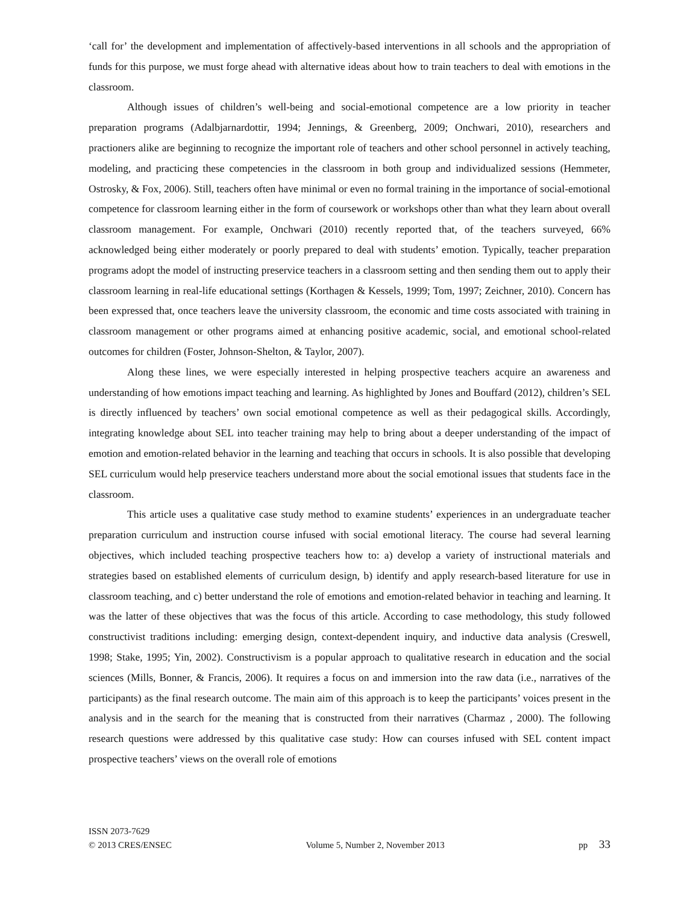‘call for’ the development and implementation of affectively-based interventions in all schools and the appropriation of funds for this purpose, we must forge ahead with alternative ideas about how to train teachers to deal with emotions in the classroom.
Although issues of children’s well-being and social-emotional competence are a low priority in teacher preparation programs (Adalbjarnardottir, 1994; Jennings, & Greenberg, 2009; Onchwari, 2010), researchers and practioners alike are beginning to recognize the important role of teachers and other school personnel in actively teaching, modeling, and practicing these competencies in the classroom in both group and individualized sessions (Hemmeter, Ostrosky, & Fox, 2006). Still, teachers often have minimal or even no formal training in the importance of social-emotional competence for classroom learning either in the form of coursework or workshops other than what they learn about overall classroom management. For example, Onchwari (2010) recently reported that, of the teachers surveyed, 66% acknowledged being either moderately or poorly prepared to deal with students’ emotion. Typically, teacher preparation programs adopt the model of instructing preservice teachers in a classroom setting and then sending them out to apply their classroom learning in real-life educational settings (Korthagen & Kessels, 1999; Tom, 1997; Zeichner, 2010). Concern has been expressed that, once teachers leave the university classroom, the economic and time costs associated with training in classroom management or other programs aimed at enhancing positive academic, social, and emotional school-related outcomes for children (Foster, Johnson-Shelton, & Taylor, 2007).
Along these lines, we were especially interested in helping prospective teachers acquire an awareness and understanding of how emotions impact teaching and learning. As highlighted by Jones and Bouffard (2012), children’s SEL is directly influenced by teachers’ own social emotional competence as well as their pedagogical skills. Accordingly, integrating knowledge about SEL into teacher training may help to bring about a deeper understanding of the impact of emotion and emotion-related behavior in the learning and teaching that occurs in schools. It is also possible that developing SEL curriculum would help preservice teachers understand more about the social emotional issues that students face in the classroom.
This article uses a qualitative case study method to examine students’ experiences in an undergraduate teacher preparation curriculum and instruction course infused with social emotional literacy. The course had several learning objectives, which included teaching prospective teachers how to: a) develop a variety of instructional materials and strategies based on established elements of curriculum design, b) identify and apply research-based literature for use in classroom teaching, and c) better understand the role of emotions and emotion-related behavior in teaching and learning. It was the latter of these objectives that was the focus of this article. According to case methodology, this study followed constructivist traditions including: emerging design, context-dependent inquiry, and inductive data analysis (Creswell, 1998; Stake, 1995; Yin, 2002). Constructivism is a popular approach to qualitative research in education and the social sciences (Mills, Bonner, & Francis, 2006). It requires a focus on and immersion into the raw data (i.e., narratives of the participants) as the final research outcome. The main aim of this approach is to keep the participants’ voices present in the analysis and in the search for the meaning that is constructed from their narratives (Charmaz , 2000). The following research questions were addressed by this qualitative case study: How can courses infused with SEL content impact prospective teachers’ views on the overall role of emotions
ISSN 2073-7629
© 2013 CRES/ENSEC Volume 5, Number 2, November 2013 pp 33